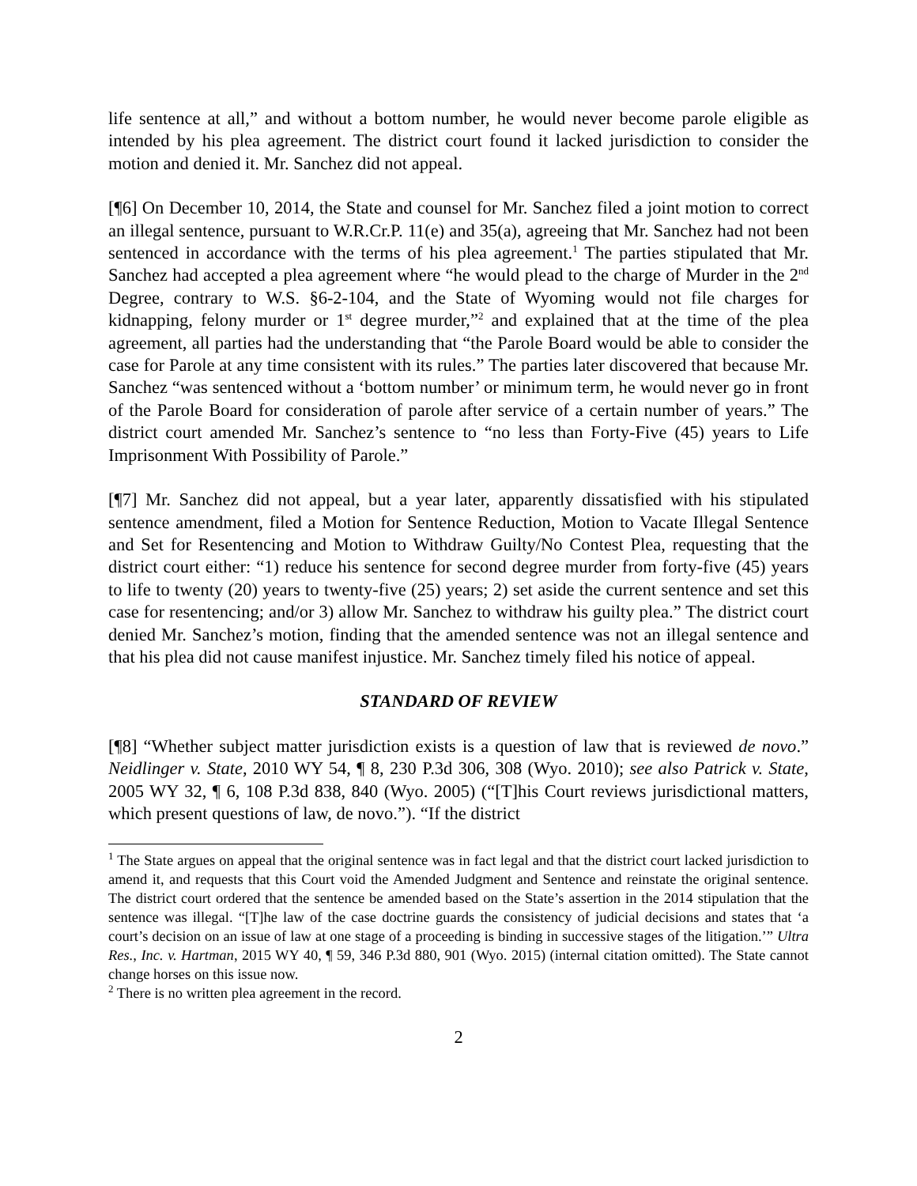life sentence at all,” and without a bottom number, he would never become parole eligible as intended by his plea agreement. The district court found it lacked jurisdiction to consider the motion and denied it. Mr. Sanchez did not appeal.
[¶6] On December 10, 2014, the State and counsel for Mr. Sanchez filed a joint motion to correct an illegal sentence, pursuant to W.R.Cr.P. 11(e) and 35(a), agreeing that Mr. Sanchez had not been sentenced in accordance with the terms of his plea agreement.<sup>1</sup> The parties stipulated that Mr. Sanchez had accepted a plea agreement where “he would plead to the charge of Murder in the 2<sup>nd</sup> Degree, contrary to W.S. §6-2-104, and the State of Wyoming would not file charges for kidnapping, felony murder or 1<sup>st</sup> degree murder,”<sup>2</sup> and explained that at the time of the plea agreement, all parties had the understanding that “the Parole Board would be able to consider the case for Parole at any time consistent with its rules.” The parties later discovered that because Mr. Sanchez “was sentenced without a ‘bottom number’ or minimum term, he would never go in front of the Parole Board for consideration of parole after service of a certain number of years.” The district court amended Mr. Sanchez’s sentence to “no less than Forty-Five (45) years to Life Imprisonment With Possibility of Parole.”
[¶7] Mr. Sanchez did not appeal, but a year later, apparently dissatisfied with his stipulated sentence amendment, filed a Motion for Sentence Reduction, Motion to Vacate Illegal Sentence and Set for Resentencing and Motion to Withdraw Guilty/No Contest Plea, requesting that the district court either: “1) reduce his sentence for second degree murder from forty-five (45) years to life to twenty (20) years to twenty-five (25) years; 2) set aside the current sentence and set this case for resentencing; and/or 3) allow Mr. Sanchez to withdraw his guilty plea.” The district court denied Mr. Sanchez’s motion, finding that the amended sentence was not an illegal sentence and that his plea did not cause manifest injustice. Mr. Sanchez timely filed his notice of appeal.
STANDARD OF REVIEW
[¶8] “Whether subject matter jurisdiction exists is a question of law that is reviewed de novo.” Neidlinger v. State, 2010 WY 54, ¶ 8, 230 P.3d 306, 308 (Wyo. 2010); see also Patrick v. State, 2005 WY 32, ¶ 6, 108 P.3d 838, 840 (Wyo. 2005) (“[T]his Court reviews jurisdictional matters, which present questions of law, de novo.”). “If the district
<sup>1</sup> The State argues on appeal that the original sentence was in fact legal and that the district court lacked jurisdiction to amend it, and requests that this Court void the Amended Judgment and Sentence and reinstate the original sentence. The district court ordered that the sentence be amended based on the State’s assertion in the 2014 stipulation that the sentence was illegal. “[T]he law of the case doctrine guards the consistency of judicial decisions and states that ‘a court’s decision on an issue of law at one stage of a proceeding is binding in successive stages of the litigation.’” Ultra Res., Inc. v. Hartman, 2015 WY 40, ¶ 59, 346 P.3d 880, 901 (Wyo. 2015) (internal citation omitted). The State cannot change horses on this issue now.
<sup>2</sup> There is no written plea agreement in the record.
2